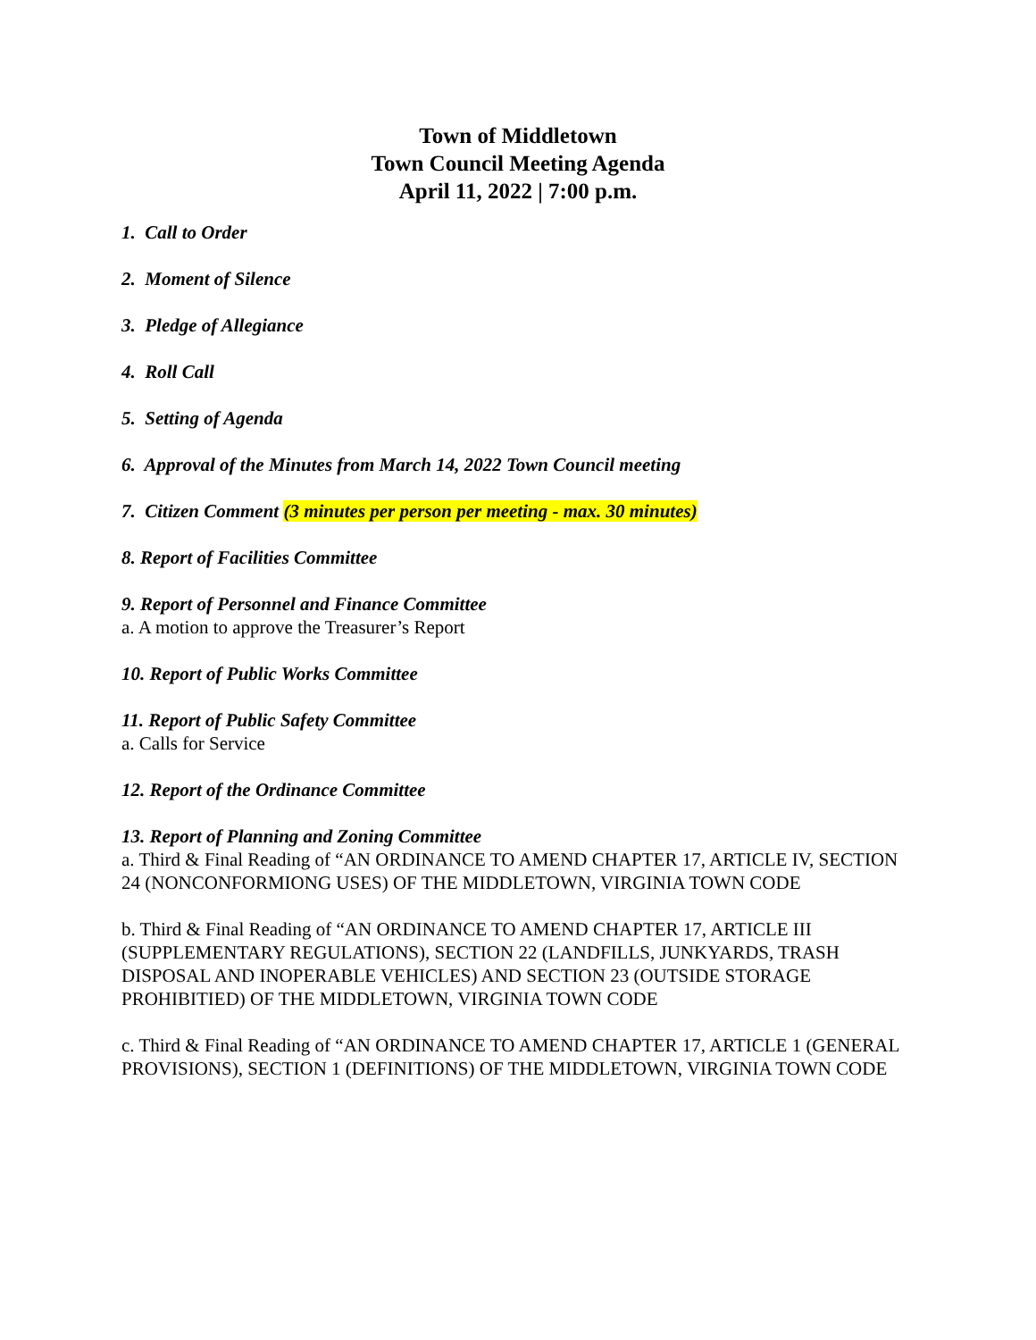Town of Middletown
Town Council Meeting Agenda
April 11, 2022 | 7:00 p.m.
1. Call to Order
2. Moment of Silence
3. Pledge of Allegiance
4. Roll Call
5. Setting of Agenda
6. Approval of the Minutes from March 14, 2022 Town Council meeting
7. Citizen Comment (3 minutes per person per meeting - max. 30 minutes)
8. Report of Facilities Committee
9. Report of Personnel and Finance Committee
a. A motion to approve the Treasurer’s Report
10. Report of Public Works Committee
11. Report of Public Safety Committee
a. Calls for Service
12. Report of the Ordinance Committee
13. Report of Planning and Zoning Committee
a. Third & Final Reading of “AN ORDINANCE TO AMEND CHAPTER 17, ARTICLE IV, SECTION 24 (NONCONFORMIONG USES) OF THE MIDDLETOWN, VIRGINIA TOWN CODE
b. Third & Final Reading of “AN ORDINANCE TO AMEND CHAPTER 17, ARTICLE III (SUPPLEMENTARY REGULATIONS), SECTION 22 (LANDFILLS, JUNKYARDS, TRASH DISPOSAL AND INOPERABLE VEHICLES) AND SECTION 23 (OUTSIDE STORAGE PROHIBITIED) OF THE MIDDLETOWN, VIRGINIA TOWN CODE
c. Third & Final Reading of “AN ORDINANCE TO AMEND CHAPTER 17, ARTICLE 1 (GENERAL PROVISIONS), SECTION 1 (DEFINITIONS) OF THE MIDDLETOWN, VIRGINIA TOWN CODE